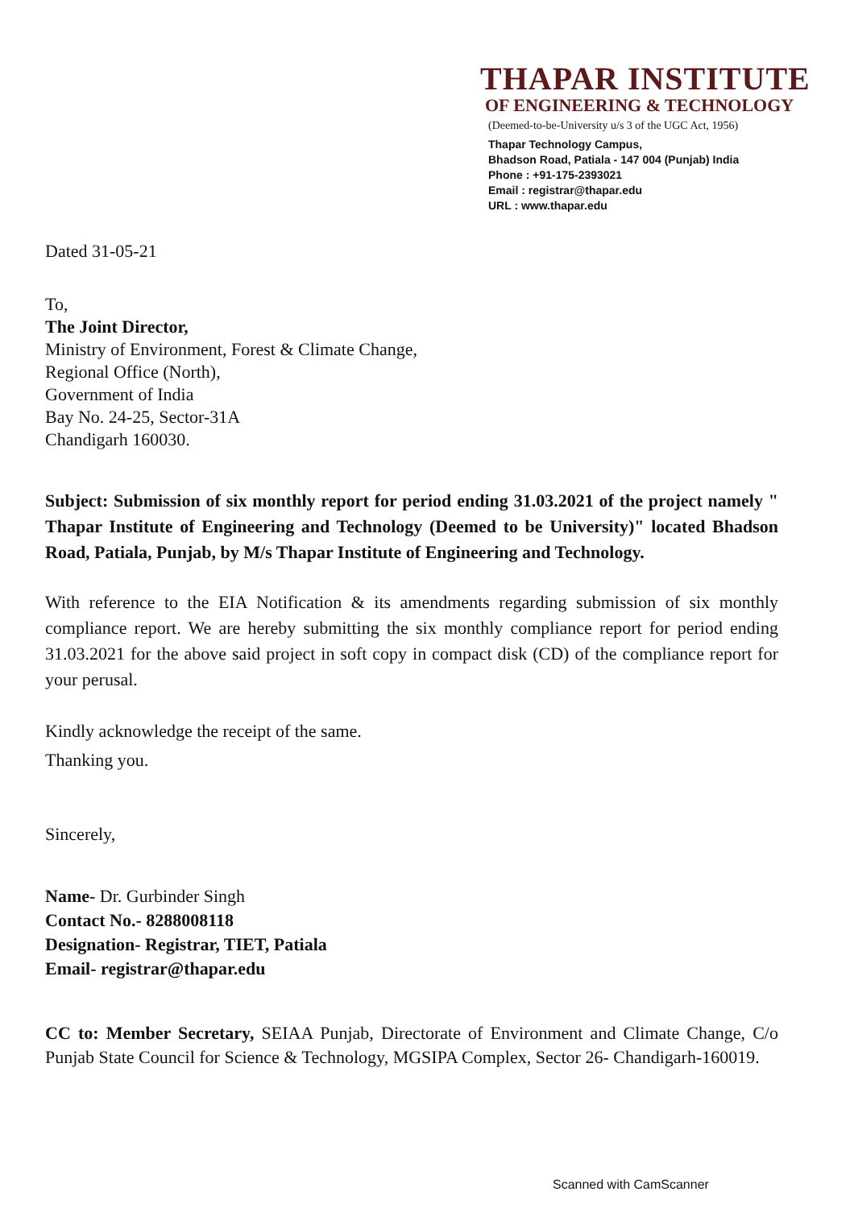THAPAR INSTITUTE
OF ENGINEERING & TECHNOLOGY
(Deemed-to-be-University u/s 3 of the UGC Act, 1956)
Thapar Technology Campus,
Bhadson Road, Patiala - 147 004 (Punjab) India
Phone : +91-175-2393021
Email : registrar@thapar.edu
URL : www.thapar.edu
Dated 31-05-21
To,
The Joint Director,
Ministry of Environment, Forest & Climate Change,
Regional Office (North),
Government of India
Bay No. 24-25, Sector-31A
Chandigarh 160030.
Subject: Submission of six monthly report for period ending 31.03.2021 of the project namely " Thapar Institute of Engineering and Technology (Deemed to be University)" located Bhadson Road, Patiala, Punjab, by M/s Thapar Institute of Engineering and Technology.
With reference to the EIA Notification & its amendments regarding submission of six monthly compliance report. We are hereby submitting the six monthly compliance report for period ending 31.03.2021 for the above said project in soft copy in compact disk (CD) of the compliance report for your perusal.
Kindly acknowledge the receipt of the same.
Thanking you.
Sincerely,
Name- Dr. Gurbinder Singh
Contact No.- 8288008118
Designation- Registrar, TIET, Patiala
Email- registrar@thapar.edu
CC to: Member Secretary, SEIAA Punjab, Directorate of Environment and Climate Change, C/o Punjab State Council for Science & Technology, MGSIPA Complex, Sector 26- Chandigarh-160019.
Scanned with CamScanner